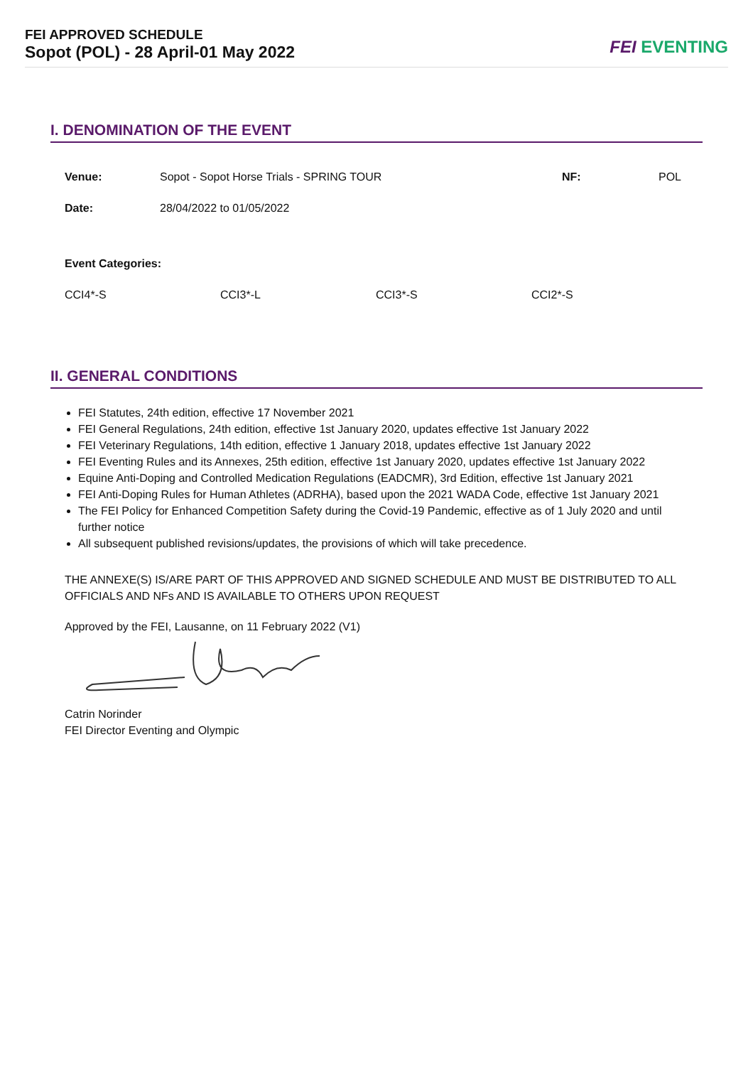FEI APPROVED SCHEDULE
Sopot (POL) - 28 April-01 May 2022
FEI EVENTING
I. DENOMINATION OF THE EVENT
| Venue: | Sopot - Sopot Horse Trials - SPRING TOUR | NF: | POL |
| Date: | 28/04/2022 to 01/05/2022 | | |
| Event Categories: | | | |
| CCI4*-S | CCI3*-L | CCI3*-S | CCI2*-S |
II. GENERAL CONDITIONS
FEI Statutes, 24th edition, effective 17 November 2021
FEI General Regulations, 24th edition, effective 1st January 2020, updates effective 1st January 2022
FEI Veterinary Regulations, 14th edition, effective 1 January 2018, updates effective 1st January 2022
FEI Eventing Rules and its Annexes, 25th edition, effective 1st January 2020, updates effective 1st January 2022
Equine Anti-Doping and Controlled Medication Regulations (EADCMR), 3rd Edition, effective 1st January 2021
FEI Anti-Doping Rules for Human Athletes (ADRHA), based upon the 2021 WADA Code, effective 1st January 2021
The FEI Policy for Enhanced Competition Safety during the Covid-19 Pandemic, effective as of 1 July 2020 and until further notice
All subsequent published revisions/updates, the provisions of which will take precedence.
THE ANNEXE(S) IS/ARE PART OF THIS APPROVED AND SIGNED SCHEDULE AND MUST BE DISTRIBUTED TO ALL OFFICIALS AND NFs AND IS AVAILABLE TO OTHERS UPON REQUEST
Approved by the FEI, Lausanne, on 11 February 2022 (V1)
Catrin Norinder
FEI Director Eventing and Olympic